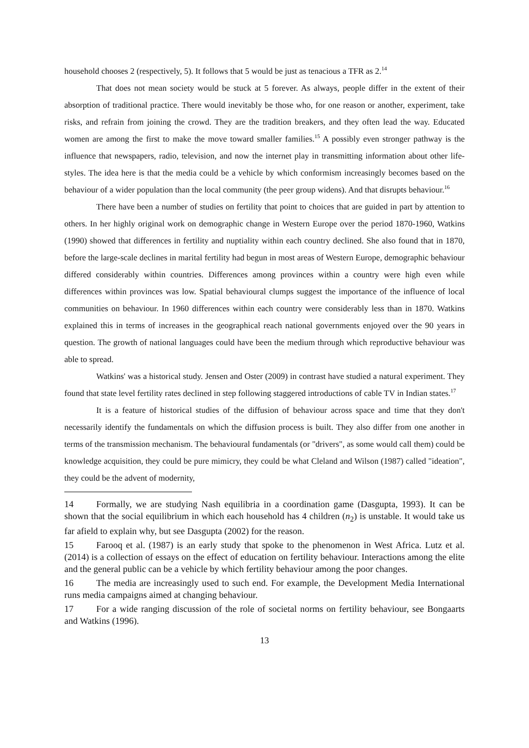household chooses 2 (respectively, 5). It follows that 5 would be just as tenacious a TFR as 2.<sup>14</sup>
That does not mean society would be stuck at 5 forever. As always, people differ in the extent of their absorption of traditional practice. There would inevitably be those who, for one reason or another, experiment, take risks, and refrain from joining the crowd. They are the tradition breakers, and they often lead the way. Educated women are among the first to make the move toward smaller families.<sup>15</sup> A possibly even stronger pathway is the influence that newspapers, radio, television, and now the internet play in transmitting information about other life-styles. The idea here is that the media could be a vehicle by which conformism increasingly becomes based on the behaviour of a wider population than the local community (the peer group widens). And that disrupts behaviour.<sup>16</sup>
There have been a number of studies on fertility that point to choices that are guided in part by attention to others. In her highly original work on demographic change in Western Europe over the period 1870-1960, Watkins (1990) showed that differences in fertility and nuptiality within each country declined. She also found that in 1870, before the large-scale declines in marital fertility had begun in most areas of Western Europe, demographic behaviour differed considerably within countries. Differences among provinces within a country were high even while differences within provinces was low. Spatial behavioural clumps suggest the importance of the influence of local communities on behaviour. In 1960 differences within each country were considerably less than in 1870. Watkins explained this in terms of increases in the geographical reach national governments enjoyed over the 90 years in question. The growth of national languages could have been the medium through which reproductive behaviour was able to spread.
Watkins' was a historical study. Jensen and Oster (2009) in contrast have studied a natural experiment. They found that state level fertility rates declined in step following staggered introductions of cable TV in Indian states.<sup>17</sup>
It is a feature of historical studies of the diffusion of behaviour across space and time that they don't necessarily identify the fundamentals on which the diffusion process is built. They also differ from one another in terms of the transmission mechanism. The behavioural fundamentals (or "drivers", as some would call them) could be knowledge acquisition, they could be pure mimicry, they could be what Cleland and Wilson (1987) called "ideation", they could be the advent of modernity,
14 Formally, we are studying Nash equilibria in a coordination game (Dasgupta, 1993). It can be shown that the social equilibrium in which each household has 4 children (n<sub>2</sub>) is unstable. It would take us far afield to explain why, but see Dasgupta (2002) for the reason.
15 Farooq et al. (1987) is an early study that spoke to the phenomenon in West Africa. Lutz et al. (2014) is a collection of essays on the effect of education on fertility behaviour. Interactions among the elite and the general public can be a vehicle by which fertility behaviour among the poor changes.
16 The media are increasingly used to such end. For example, the Development Media International runs media campaigns aimed at changing behaviour.
17 For a wide ranging discussion of the role of societal norms on fertility behaviour, see Bongaarts and Watkins (1996).
13